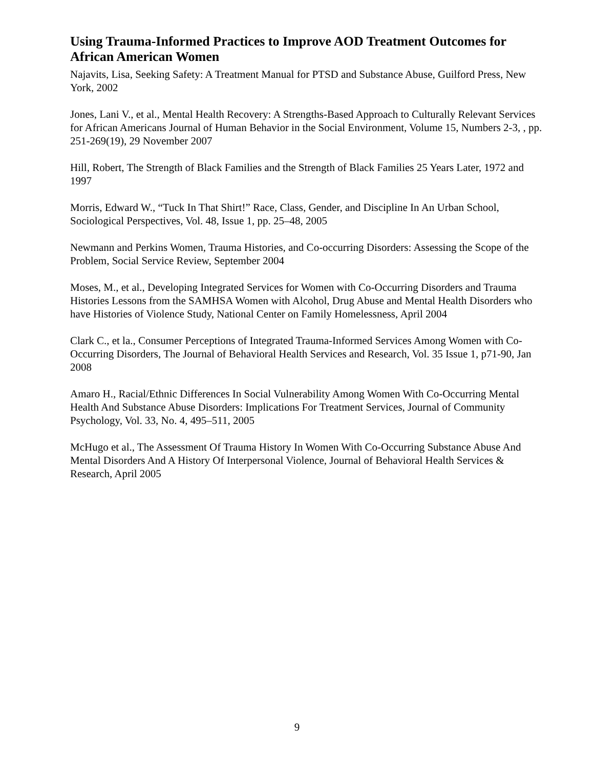Using Trauma-Informed Practices to Improve AOD Treatment Outcomes for African American Women
Najavits, Lisa, Seeking Safety: A Treatment Manual for PTSD and Substance Abuse, Guilford Press, New York, 2002
Jones, Lani V., et al., Mental Health Recovery: A Strengths-Based Approach to Culturally Relevant Services for African Americans Journal of Human Behavior in the Social Environment, Volume 15, Numbers 2-3, , pp. 251-269(19), 29 November 2007
Hill, Robert, The Strength of Black Families and the Strength of Black Families 25 Years Later, 1972 and 1997
Morris, Edward W., “Tuck In That Shirt!” Race, Class, Gender, and Discipline In An Urban School, Sociological Perspectives, Vol. 48, Issue 1, pp. 25–48, 2005
Newmann and Perkins Women, Trauma Histories, and Co-occurring Disorders: Assessing the Scope of the Problem, Social Service Review, September 2004
Moses, M., et al., Developing Integrated Services for Women with Co-Occurring Disorders and Trauma Histories Lessons from the SAMHSA Women with Alcohol, Drug Abuse and Mental Health Disorders who have Histories of Violence Study, National Center on Family Homelessness, April 2004
Clark C., et la., Consumer Perceptions of Integrated Trauma-Informed Services Among Women with Co-Occurring Disorders, The Journal of Behavioral Health Services and Research, Vol. 35 Issue 1, p71-90, Jan 2008
Amaro H., Racial/Ethnic Differences In Social Vulnerability Among Women With Co-Occurring Mental Health And Substance Abuse Disorders: Implications For Treatment Services, Journal of Community Psychology, Vol. 33, No. 4, 495–511, 2005
McHugo et al., The Assessment Of Trauma History In Women With Co-Occurring Substance Abuse And Mental Disorders And A History Of Interpersonal Violence, Journal of Behavioral Health Services & Research, April 2005
9